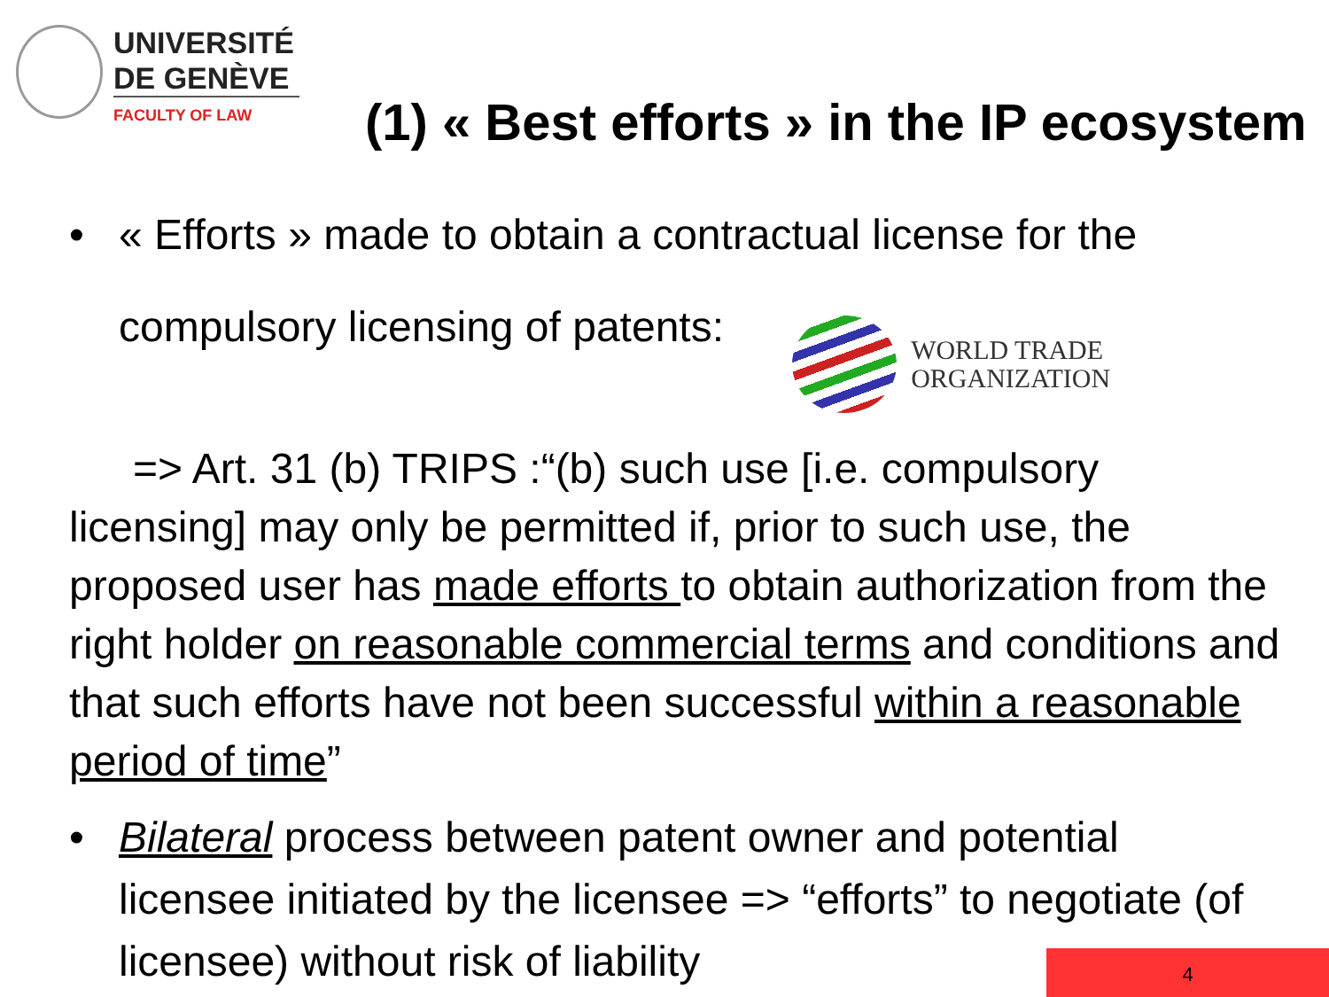UNIVERSITÉ
DE GENÈVE
FACULTY OF LAW
(1) « Best efforts » in the IP ecosystem
• « Efforts » made to obtain a contractual license for the
WORLD TRADE
ORGANIZATION
compulsory licensing of patents:
=> Art. 31 (b) TRIPS :“(b) such use [i.e. compulsory
licensing] may only be permitted if, prior to such use, the proposed user has made efforts to obtain authorization from the right holder on reasonable commercial terms and conditions and that such efforts have not been successful within a reasonable period of time”
• Bilateral process between patent owner and potential licensee initiated by the licensee => “efforts” to negotiate (of licensee) without risk of liability
4